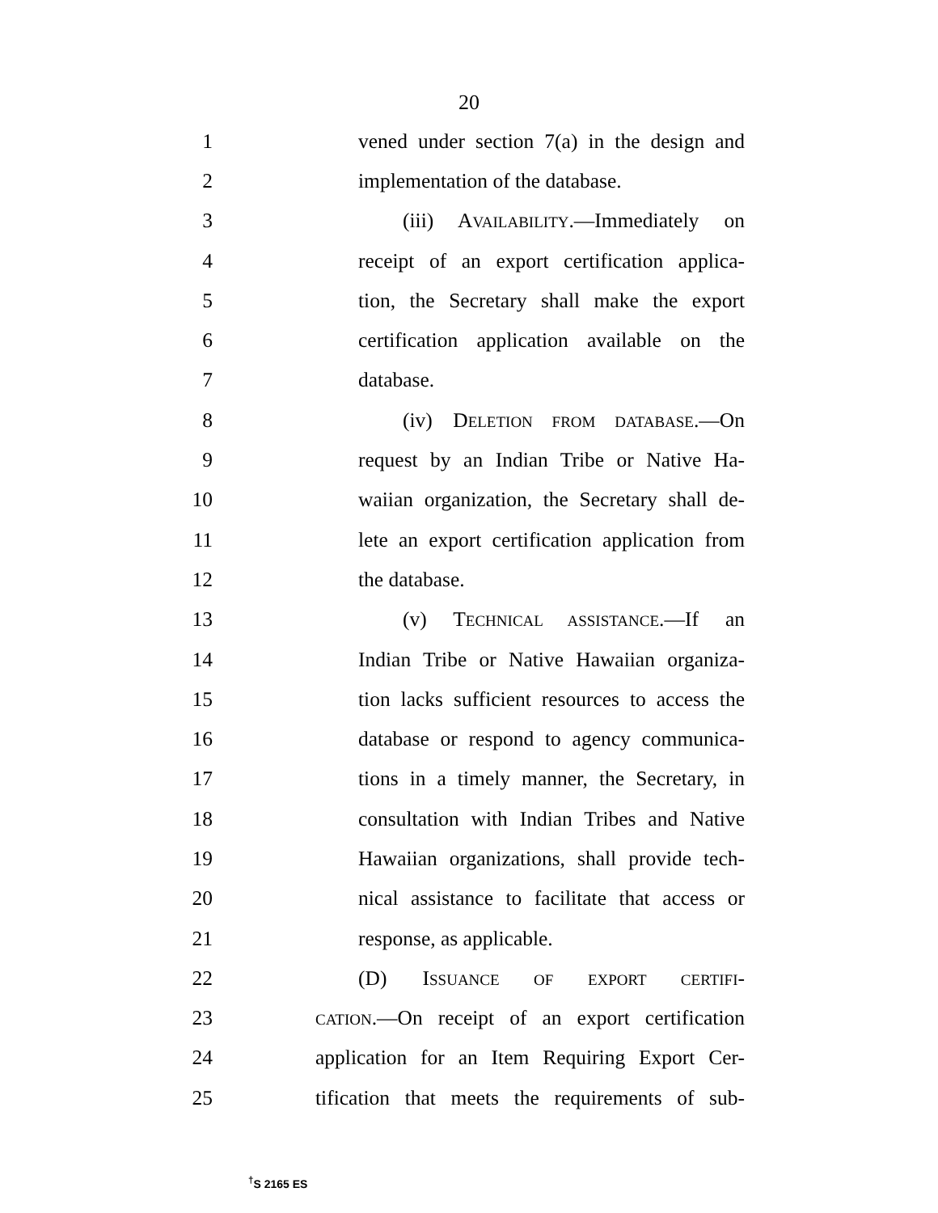20
1 vened under section 7(a) in the design and
2 implementation of the database.
3 (iii) AVAILABILITY.—Immediately on
4 receipt of an export certification applica-
5 tion, the Secretary shall make the export
6 certification application available on the
7 database.
8 (iv) DELETION FROM DATABASE.—On
9 request by an Indian Tribe or Native Ha-
10 waiian organization, the Secretary shall de-
11 lete an export certification application from
12 the database.
13 (v) TECHNICAL ASSISTANCE.—If an
14 Indian Tribe or Native Hawaiian organiza-
15 tion lacks sufficient resources to access the
16 database or respond to agency communica-
17 tions in a timely manner, the Secretary, in
18 consultation with Indian Tribes and Native
19 Hawaiian organizations, shall provide tech-
20 nical assistance to facilitate that access or
21 response, as applicable.
22 (D) ISSUANCE OF EXPORT CERTIFI-
23 CATION.—On receipt of an export certification
24 application for an Item Requiring Export Cer-
25 tification that meets the requirements of sub-
<sup>†</sup> S 2165 ES